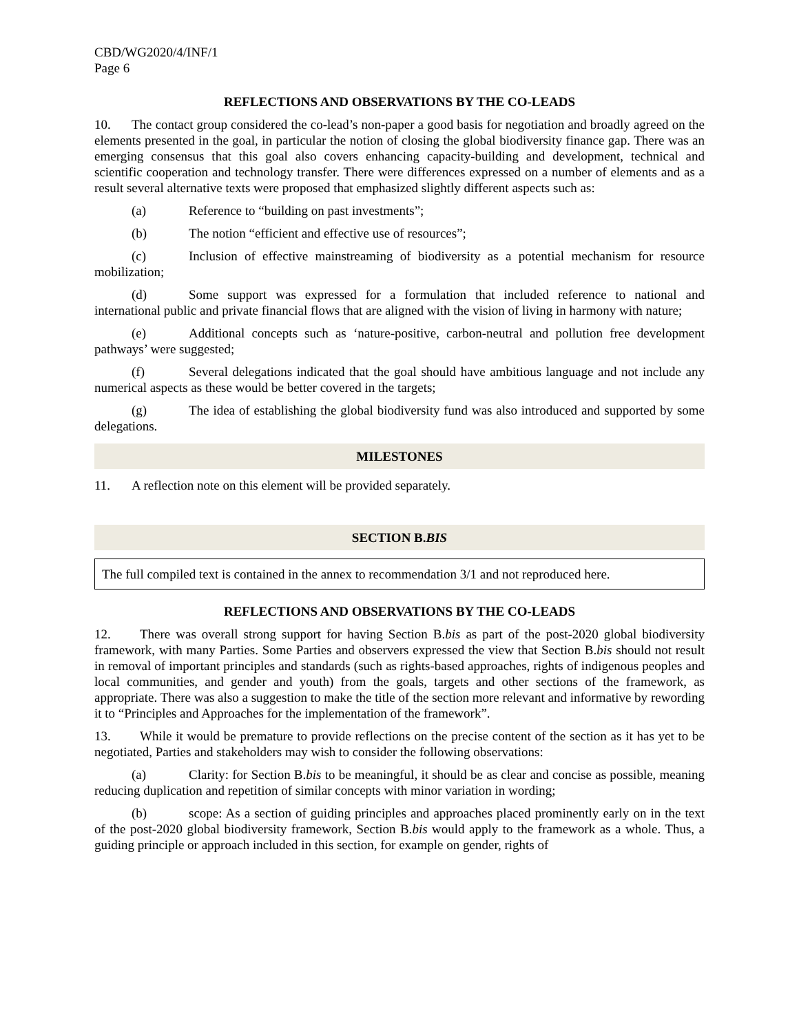CBD/WG2020/4/INF/1
Page 6
REFLECTIONS AND OBSERVATIONS BY THE CO-LEADS
10. The contact group considered the co-lead’s non-paper a good basis for negotiation and broadly agreed on the elements presented in the goal, in particular the notion of closing the global biodiversity finance gap. There was an emerging consensus that this goal also covers enhancing capacity-building and development, technical and scientific cooperation and technology transfer. There were differences expressed on a number of elements and as a result several alternative texts were proposed that emphasized slightly different aspects such as:
(a) Reference to “building on past investments”;
(b) The notion “efficient and effective use of resources”;
(c) Inclusion of effective mainstreaming of biodiversity as a potential mechanism for resource mobilization;
(d) Some support was expressed for a formulation that included reference to national and international public and private financial flows that are aligned with the vision of living in harmony with nature;
(e) Additional concepts such as ‘nature-positive, carbon-neutral and pollution free development pathways’ were suggested;
(f) Several delegations indicated that the goal should have ambitious language and not include any numerical aspects as these would be better covered in the targets;
(g) The idea of establishing the global biodiversity fund was also introduced and supported by some delegations.
MILESTONES
11. A reflection note on this element will be provided separately.
SECTION B.BIS
The full compiled text is contained in the annex to recommendation 3/1 and not reproduced here.
REFLECTIONS AND OBSERVATIONS BY THE CO-LEADS
12. There was overall strong support for having Section B.bis as part of the post-2020 global biodiversity framework, with many Parties. Some Parties and observers expressed the view that Section B.bis should not result in removal of important principles and standards (such as rights-based approaches, rights of indigenous peoples and local communities, and gender and youth) from the goals, targets and other sections of the framework, as appropriate. There was also a suggestion to make the title of the section more relevant and informative by rewording it to “Principles and Approaches for the implementation of the framework”.
13. While it would be premature to provide reflections on the precise content of the section as it has yet to be negotiated, Parties and stakeholders may wish to consider the following observations:
(a) Clarity: for Section B.bis to be meaningful, it should be as clear and concise as possible, meaning reducing duplication and repetition of similar concepts with minor variation in wording;
(b) scope: As a section of guiding principles and approaches placed prominently early on in the text of the post-2020 global biodiversity framework, Section B.bis would apply to the framework as a whole. Thus, a guiding principle or approach included in this section, for example on gender, rights of